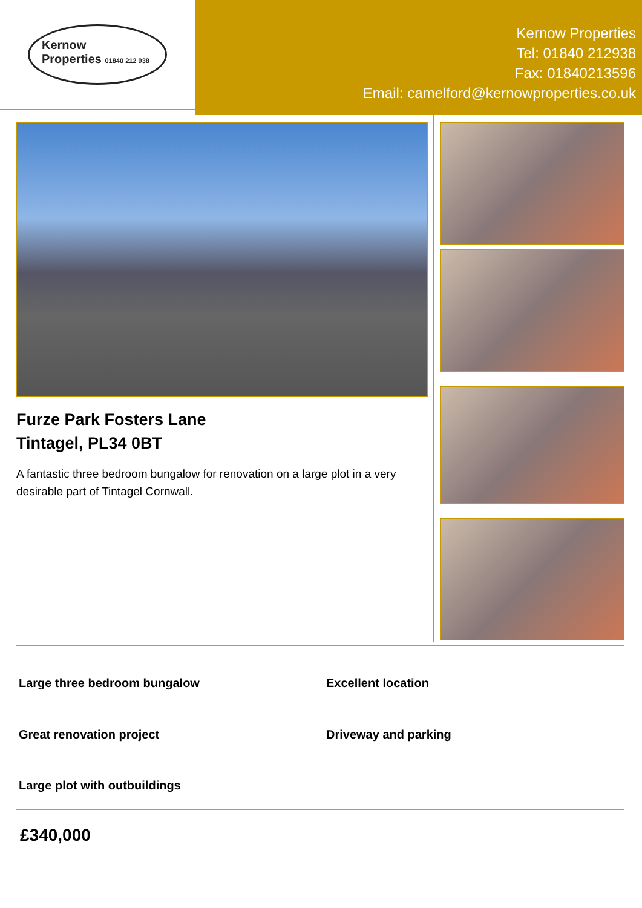Kernow
Properties 01840 212 938
Kernow Properties
Tel: 01840 212938
Fax: 01840213596
Email: camelford@kernowproperties.co.uk
Furze Park Fosters Lane
Tintagel, PL34 0BT
A fantastic three bedroom bungalow for renovation on a large plot in a very desirable part of Tintagel Cornwall.
Large three bedroom bungalow
Excellent location
Great renovation project
Driveway and parking
Large plot with outbuildings
£340,000